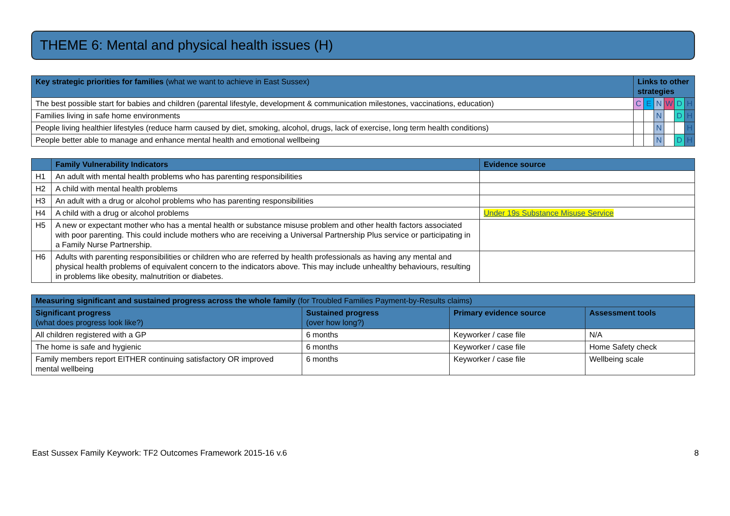THEME 6: Mental and physical health issues (H)
| Key strategic priorities for families (what we want to achieve in East Sussex) | Links to other strategies | | | | | |
| --- | --- | --- | --- | --- | --- | --- |
| The best possible start for babies and children (parental lifestyle, development & communication milestones, vaccinations, education) | C | E | N | W | D | H |
| Families living in safe home environments | | | N | | D | H |
| People living healthier lifestyles (reduce harm caused by diet, smoking, alcohol, drugs, lack of exercise, long term health conditions) | | | N | | | H |
| People better able to manage and enhance mental health and emotional wellbeing | | | N | | D | H |
| | Family Vulnerability Indicators | Evidence source |
| --- | --- | --- |
| H1 | An adult with mental health problems who has parenting responsibilities | |
| H2 | A child with mental health problems | |
| H3 | An adult with a drug or alcohol problems who has parenting responsibilities | |
| H4 | A child with a drug or alcohol problems | Under 19s Substance Misuse Service |
| H5 | A new or expectant mother who has a mental health or substance misuse problem and other health factors associated with poor parenting. This could include mothers who are receiving a Universal Partnership Plus service or participating in a Family Nurse Partnership. | |
| H6 | Adults with parenting responsibilities or children who are referred by health professionals as having any mental and physical health problems of equivalent concern to the indicators above. This may include unhealthy behaviours, resulting in problems like obesity, malnutrition or diabetes. | |
| Measuring significant and sustained progress across the whole family (for Troubled Families Payment-by-Results claims) | | | |
| --- | --- | --- | --- |
| Significant progress (what does progress look like?) | Sustained progress (over how long?) | Primary evidence source | Assessment tools |
| All children registered with a GP | 6 months | Keyworker / case file | N/A |
| The home is safe and hygienic | 6 months | Keyworker / case file | Home Safety check |
| Family members report EITHER continuing satisfactory OR improved mental wellbeing | 6 months | Keyworker / case file | Wellbeing scale |
East Sussex Family Keywork: TF2 Outcomes Framework 2015-16 v.6 8